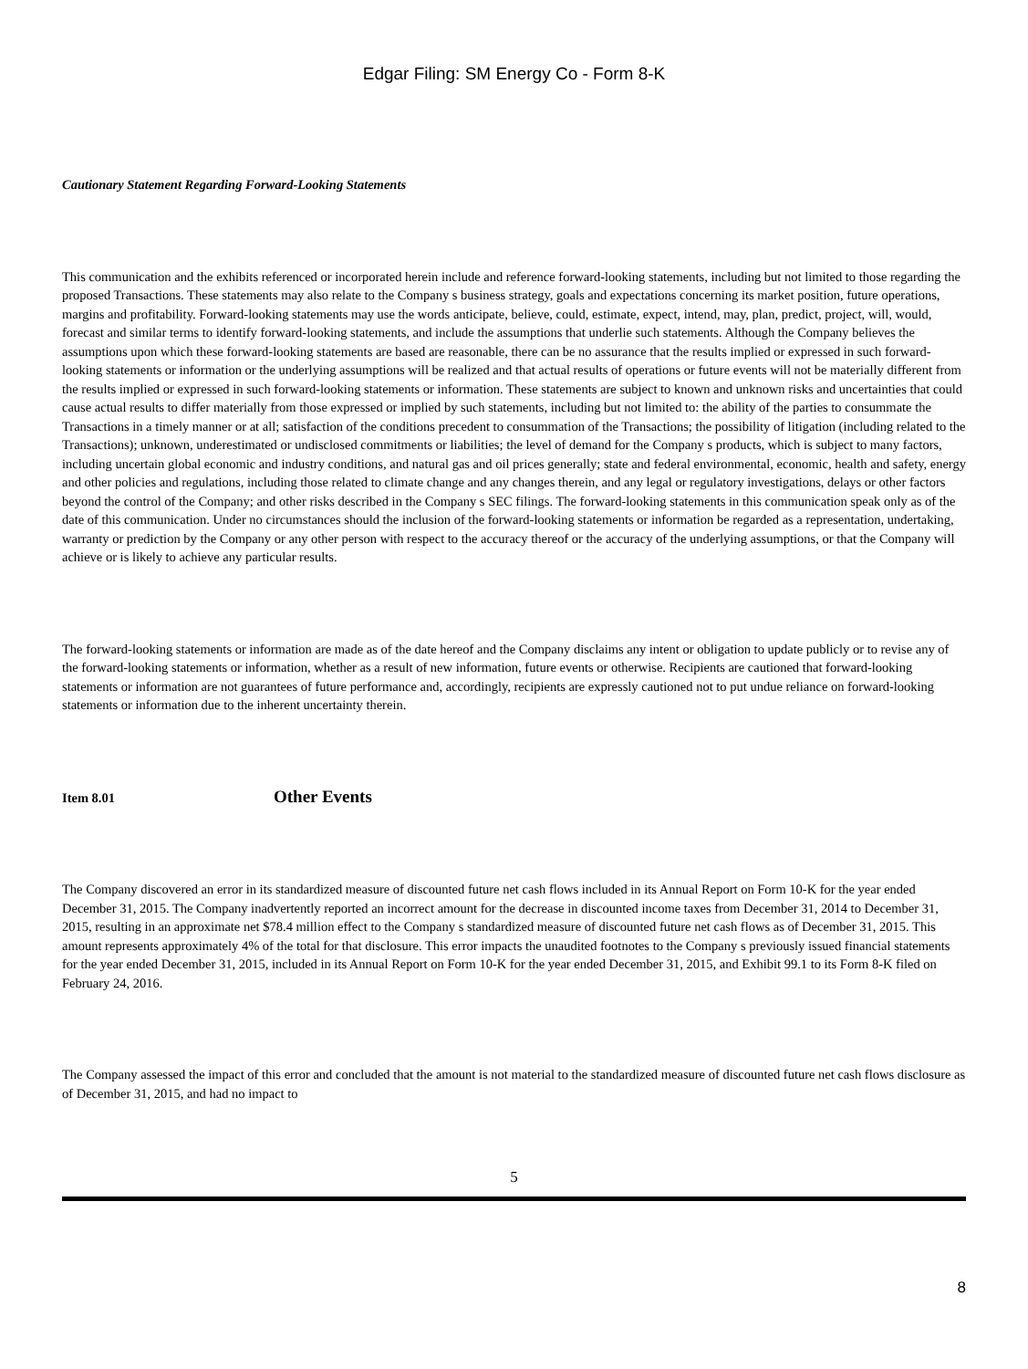Edgar Filing: SM Energy Co - Form 8-K
Cautionary Statement Regarding Forward-Looking Statements
This communication and the exhibits referenced or incorporated herein include and reference forward-looking statements, including but not limited to those regarding the proposed Transactions. These statements may also relate to the Company s business strategy, goals and expectations concerning its market position, future operations, margins and profitability. Forward-looking statements may use the words anticipate, believe, could, estimate, expect, intend, may, plan, predict, project, will, would, forecast and similar terms to identify forward-looking statements, and include the assumptions that underlie such statements. Although the Company believes the assumptions upon which these forward-looking statements are based are reasonable, there can be no assurance that the results implied or expressed in such forward-looking statements or information or the underlying assumptions will be realized and that actual results of operations or future events will not be materially different from the results implied or expressed in such forward-looking statements or information. These statements are subject to known and unknown risks and uncertainties that could cause actual results to differ materially from those expressed or implied by such statements, including but not limited to: the ability of the parties to consummate the Transactions in a timely manner or at all; satisfaction of the conditions precedent to consummation of the Transactions; the possibility of litigation (including related to the Transactions); unknown, underestimated or undisclosed commitments or liabilities; the level of demand for the Company s products, which is subject to many factors, including uncertain global economic and industry conditions, and natural gas and oil prices generally; state and federal environmental, economic, health and safety, energy and other policies and regulations, including those related to climate change and any changes therein, and any legal or regulatory investigations, delays or other factors beyond the control of the Company; and other risks described in the Company s SEC filings. The forward-looking statements in this communication speak only as of the date of this communication. Under no circumstances should the inclusion of the forward-looking statements or information be regarded as a representation, undertaking, warranty or prediction by the Company or any other person with respect to the accuracy thereof or the accuracy of the underlying assumptions, or that the Company will achieve or is likely to achieve any particular results.
The forward-looking statements or information are made as of the date hereof and the Company disclaims any intent or obligation to update publicly or to revise any of the forward-looking statements or information, whether as a result of new information, future events or otherwise. Recipients are cautioned that forward-looking statements or information are not guarantees of future performance and, accordingly, recipients are expressly cautioned not to put undue reliance on forward-looking statements or information due to the inherent uncertainty therein.
Item 8.01 Other Events
The Company discovered an error in its standardized measure of discounted future net cash flows included in its Annual Report on Form 10-K for the year ended December 31, 2015. The Company inadvertently reported an incorrect amount for the decrease in discounted income taxes from December 31, 2014 to December 31, 2015, resulting in an approximate net $78.4 million effect to the Company s standardized measure of discounted future net cash flows as of December 31, 2015. This amount represents approximately 4% of the total for that disclosure. This error impacts the unaudited footnotes to the Company s previously issued financial statements for the year ended December 31, 2015, included in its Annual Report on Form 10-K for the year ended December 31, 2015, and Exhibit 99.1 to its Form 8-K filed on February 24, 2016.
The Company assessed the impact of this error and concluded that the amount is not material to the standardized measure of discounted future net cash flows disclosure as of December 31, 2015, and had no impact to
5
8